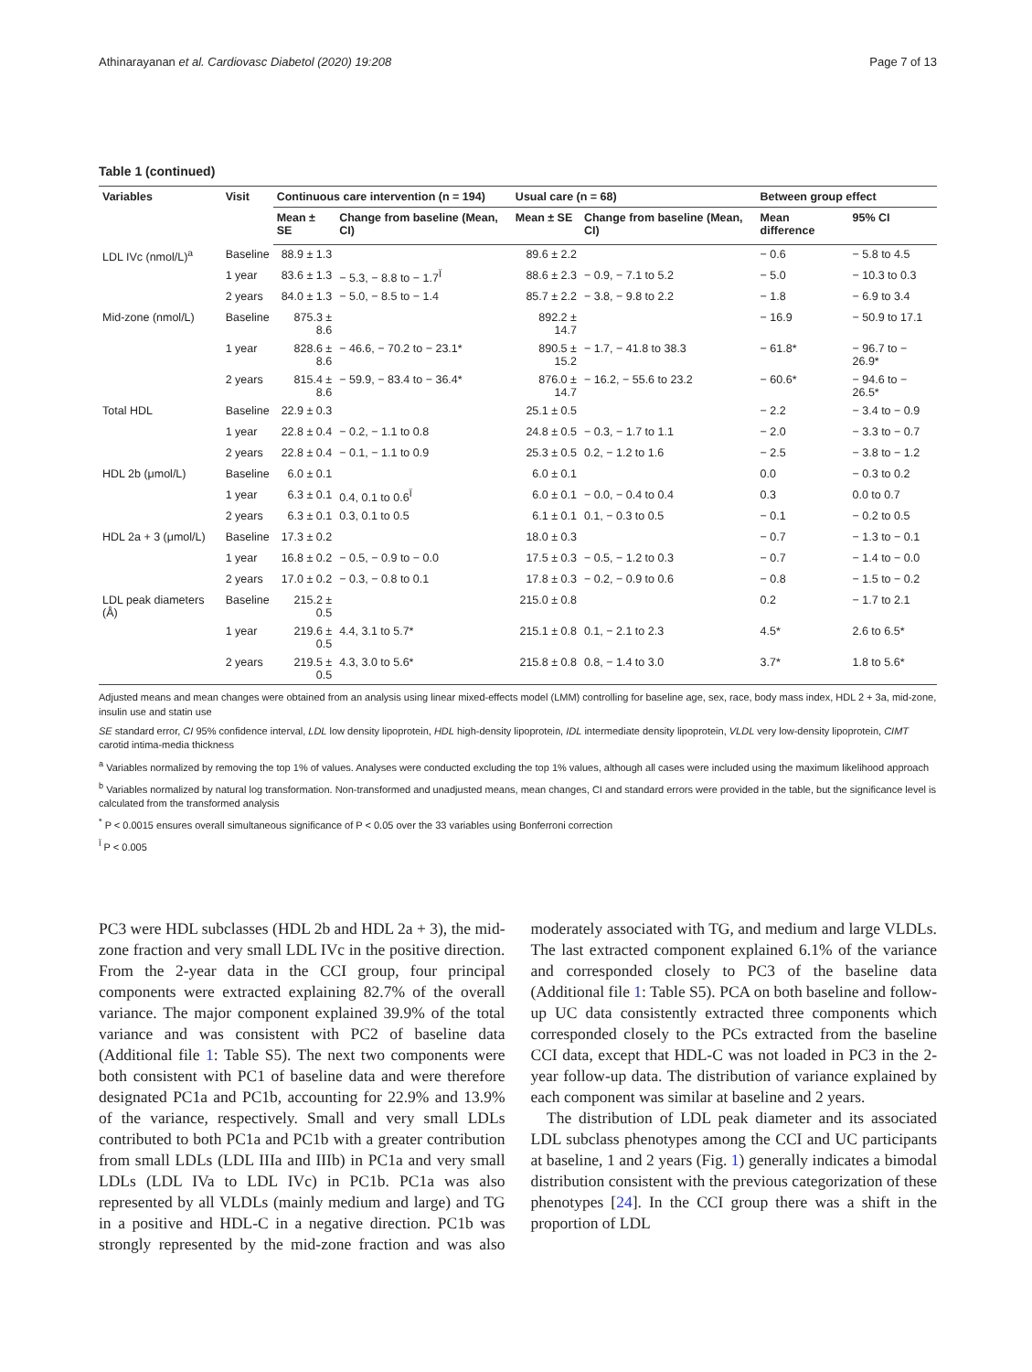Athinarayanan et al. Cardiovasc Diabetol (2020) 19:208 Page 7 of 13
Table 1 (continued)
| Variables | Visit | Continuous care intervention (n = 194) | | Usual care (n = 68) | | Between group effect | |
| --- | --- | --- | --- | --- | --- | --- | --- |
| | | Mean ± SE | Change from baseline (Mean, CI) | Mean ± SE | Change from baseline (Mean, CI) | Mean difference | 95% CI |
| LDL IVc (nmol/L)<sup>a</sup> | Baseline | 88.9 ± 1.3 | | 89.6 ± 2.2 | | − 0.6 | − 5.8 to 4.5 |
| | 1 year | 83.6 ± 1.3 | − 5.3, − 8.8 to − 1.7<sup>Ï</sup> | 88.6 ± 2.3 | − 0.9, − 7.1 to 5.2 | − 5.0 | − 10.3 to 0.3 |
| | 2 years | 84.0 ± 1.3 | − 5.0, − 8.5 to − 1.4 | 85.7 ± 2.2 | − 3.8, − 9.8 to 2.2 | − 1.8 | − 6.9 to 3.4 |
| Mid-zone (nmol/L) | Baseline | 875.3 ± 8.6 | | 892.2 ± 14.7 | | − 16.9 | − 50.9 to 17.1 |
| | 1 year | 828.6 ± 8.6 | − 46.6, − 70.2 to − 23.1* | 890.5 ± 15.2 | − 1.7, − 41.8 to 38.3 | − 61.8* | − 96.7 to − 26.9* |
| | 2 years | 815.4 ± 8.6 | − 59.9, − 83.4 to − 36.4* | 876.0 ± 14.7 | − 16.2, − 55.6 to 23.2 | − 60.6* | − 94.6 to − 26.5* |
| Total HDL | Baseline | 22.9 ± 0.3 | | 25.1 ± 0.5 | | − 2.2 | − 3.4 to − 0.9 |
| | 1 year | 22.8 ± 0.4 | − 0.2, − 1.1 to 0.8 | 24.8 ± 0.5 | − 0.3, − 1.7 to 1.1 | − 2.0 | − 3.3 to − 0.7 |
| | 2 years | 22.8 ± 0.4 | − 0.1, − 1.1 to 0.9 | 25.3 ± 0.5 | 0.2, − 1.2 to 1.6 | − 2.5 | − 3.8 to − 1.2 |
| HDL 2b (μmol/L) | Baseline | 6.0 ± 0.1 | | 6.0 ± 0.1 | | 0.0 | − 0.3 to 0.2 |
| | 1 year | 6.3 ± 0.1 | 0.4, 0.1 to 0.6<sup>Ï</sup> | 6.0 ± 0.1 | − 0.0, − 0.4 to 0.4 | 0.3 | 0.0 to 0.7 |
| | 2 years | 6.3 ± 0.1 | 0.3, 0.1 to 0.5 | 6.1 ± 0.1 | 0.1, − 0.3 to 0.5 | − 0.1 | − 0.2 to 0.5 |
| HDL 2a + 3 (μmol/L) | Baseline | 17.3 ± 0.2 | | 18.0 ± 0.3 | | − 0.7 | − 1.3 to − 0.1 |
| | 1 year | 16.8 ± 0.2 | − 0.5, − 0.9 to − 0.0 | 17.5 ± 0.3 | − 0.5, − 1.2 to 0.3 | − 0.7 | − 1.4 to − 0.0 |
| | 2 years | 17.0 ± 0.2 | − 0.3, − 0.8 to 0.1 | 17.8 ± 0.3 | − 0.2, − 0.9 to 0.6 | − 0.8 | − 1.5 to − 0.2 |
| LDL peak diameters (Å) | Baseline | 215.2 ± 0.5 | | 215.0 ± 0.8 | | 0.2 | − 1.7 to 2.1 |
| | 1 year | 219.6 ± 0.5 | 4.4, 3.1 to 5.7* | 215.1 ± 0.8 | 0.1, − 2.1 to 2.3 | 4.5* | 2.6 to 6.5* |
| | 2 years | 219.5 ± 0.5 | 4.3, 3.0 to 5.6* | 215.8 ± 0.8 | 0.8, − 1.4 to 3.0 | 3.7* | 1.8 to 5.6* |
Adjusted means and mean changes were obtained from an analysis using linear mixed-effects model (LMM) controlling for baseline age, sex, race, body mass index, HDL 2 + 3a, mid-zone, insulin use and statin use
SE standard error, CI 95% confidence interval, LDL low density lipoprotein, HDL high-density lipoprotein, IDL intermediate density lipoprotein, VLDL very low-density lipoprotein, CIMT carotid intima-media thickness
<sup>a</sup> Variables normalized by removing the top 1% of values. Analyses were conducted excluding the top 1% values, although all cases were included using the maximum likelihood approach
<sup>b</sup> Variables normalized by natural log transformation. Non-transformed and unadjusted means, mean changes, CI and standard errors were provided in the table, but the significance level is calculated from the transformed analysis
<sup>*</sup> P < 0.0015 ensures overall simultaneous significance of P < 0.05 over the 33 variables using Bonferroni correction
<sup>Ï</sup> P < 0.005
PC3 were HDL subclasses (HDL 2b and HDL 2a + 3), the mid-zone fraction and very small LDL IVc in the positive direction. From the 2-year data in the CCI group, four principal components were extracted explaining 82.7% of the overall variance. The major component explained 39.9% of the total variance and was consistent with PC2 of baseline data (Additional file 1: Table S5). The next two components were both consistent with PC1 of baseline data and were therefore designated PC1a and PC1b, accounting for 22.9% and 13.9% of the variance, respectively. Small and very small LDLs contributed to both PC1a and PC1b with a greater contribution from small LDLs (LDL IIIa and IIIb) in PC1a and very small LDLs (LDL IVa to LDL IVc) in PC1b. PC1a was also represented by all VLDLs (mainly medium and large) and TG in a positive and HDL-C in a negative direction. PC1b was strongly represented by the mid-zone fraction and was also moderately associated with TG, and medium and large VLDLs. The last extracted component explained 6.1% of the variance and corresponded closely to PC3 of the baseline data (Additional file 1: Table S5). PCA on both baseline and follow-up UC data consistently extracted three components which corresponded closely to the PCs extracted from the baseline CCI data, except that HDL-C was not loaded in PC3 in the 2-year follow-up data. The distribution of variance explained by each component was similar at baseline and 2 years.
The distribution of LDL peak diameter and its associated LDL subclass phenotypes among the CCI and UC participants at baseline, 1 and 2 years (Fig. 1) generally indicates a bimodal distribution consistent with the previous categorization of these phenotypes [24]. In the CCI group there was a shift in the proportion of LDL